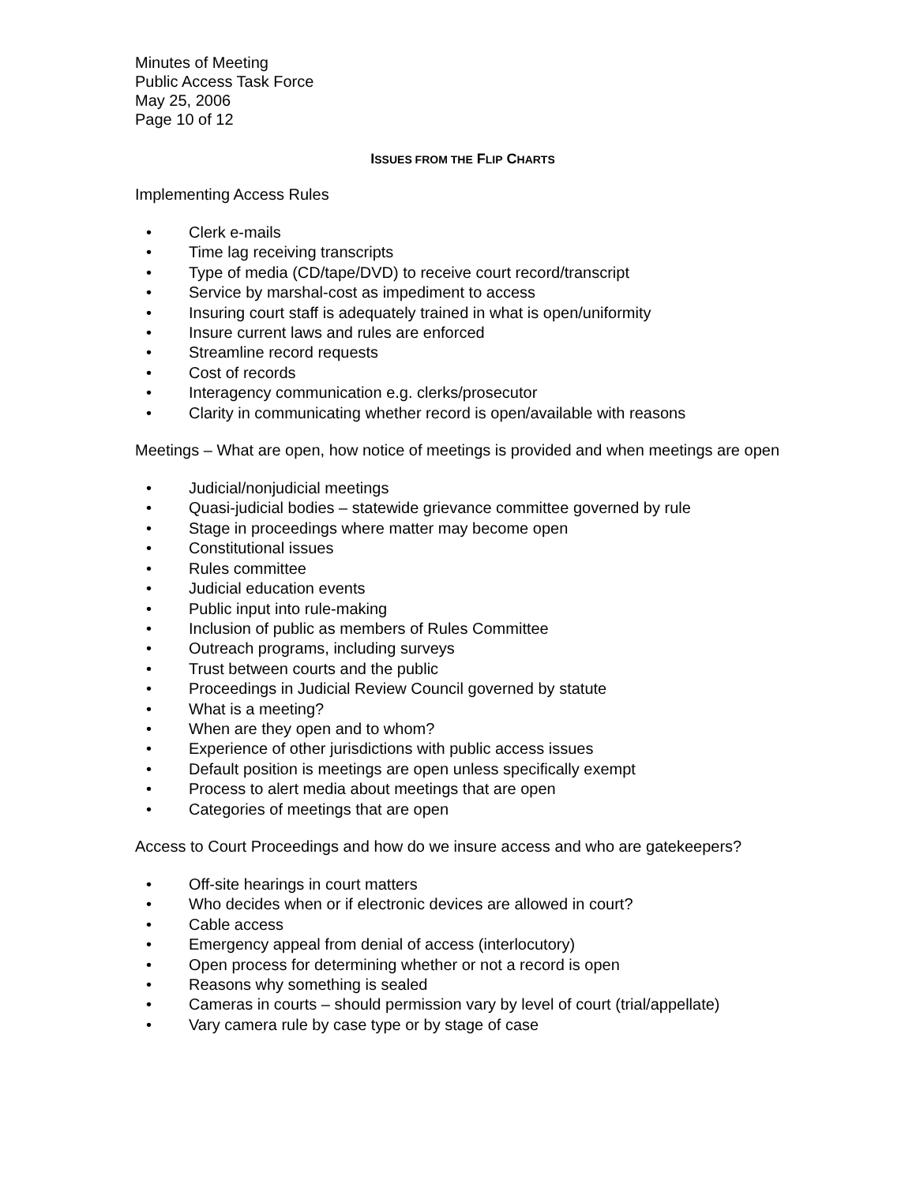Minutes of Meeting
Public Access Task Force
May 25, 2006
Page 10 of 12
ISSUES FROM THE FLIP CHARTS
Implementing Access Rules
• Clerk e-mails
• Time lag receiving transcripts
• Type of media (CD/tape/DVD) to receive court record/transcript
• Service by marshal-cost as impediment to access
• Insuring court staff is adequately trained in what is open/uniformity
• Insure current laws and rules are enforced
• Streamline record requests
• Cost of records
• Interagency communication e.g. clerks/prosecutor
• Clarity in communicating whether record is open/available with reasons
Meetings – What are open, how notice of meetings is provided and when meetings are open
• Judicial/nonjudicial meetings
• Quasi-judicial bodies – statewide grievance committee governed by rule
• Stage in proceedings where matter may become open
• Constitutional issues
• Rules committee
• Judicial education events
• Public input into rule-making
• Inclusion of public as members of Rules Committee
• Outreach programs, including surveys
• Trust between courts and the public
• Proceedings in Judicial Review Council governed by statute
• What is a meeting?
• When are they open and to whom?
• Experience of other jurisdictions with public access issues
• Default position is meetings are open unless specifically exempt
• Process to alert media about meetings that are open
• Categories of meetings that are open
Access to Court Proceedings and how do we insure access and who are gatekeepers?
• Off-site hearings in court matters
• Who decides when or if electronic devices are allowed in court?
• Cable access
• Emergency appeal from denial of access (interlocutory)
• Open process for determining whether or not a record is open
• Reasons why something is sealed
• Cameras in courts – should permission vary by level of court (trial/appellate)
• Vary camera rule by case type or by stage of case